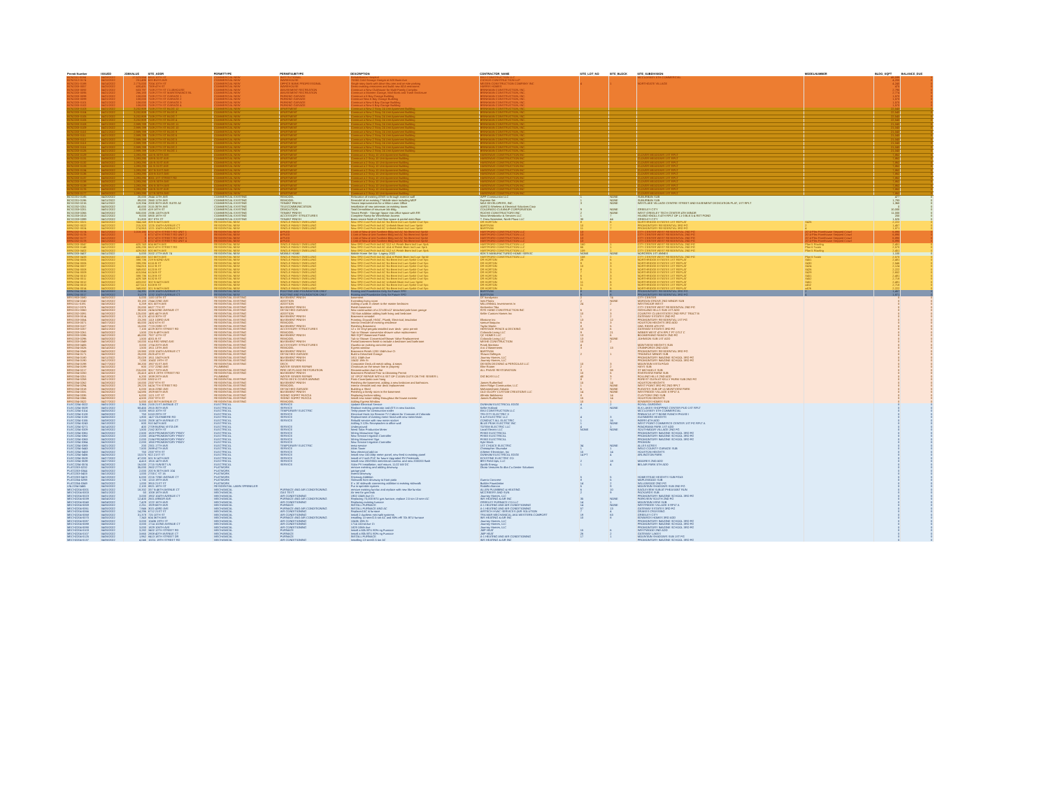| Permit Number | ISSUED | JOBVALUE | SITE_ADDR | PERMITTYPE | PERMITSUBTYPE | DESCRIPTION | CONTRACTOR_NAME | SITE_LOT_NO | SITE_BLOCK | SITE_SUBDIVISION | MODELNUMBER | BLDG_SQFT | BALANCE_DUE |
| --- | --- | --- | --- | --- | --- | --- | --- | --- | --- | --- | --- | --- | --- |
| BCN2111-0084 | 04/08/2022 | 17,523,554 | 6810 10TH ST | COMMERCIAL NEW | INSTITUTIONAL | Rehabilitation Hospital | EMJ CONSTRUCTION LLC | | | MCCLOSKEY 5TH COMMERCIAL | | 46,599 | 0 |
| BCN2112-0174 | 04/15/2022 | 251,496 | 620 BUSS AVE | COMMERCIAL NEW | WAREHOUSE | 70X60 Cold Storage Hangar at 620 Buss Ave | CICHOS CONSTRUCTION LLP | | | | | 4,200 | 0 |
| BCN2201-0188 | 04/14/2022 | 2,775,000 | 7004 10TH ST | COMMERCIAL NEW | OFFICE BANK PROFESSIONAL | Single story bank with drive thru atm and on-site parking | MEGEN CONSTRUCTION COMPANY INC | 4 | 1 | NORTHGATE VILLAGE | | 4,240 | 0 |
| BCN2203-0057 | 04/25/2022 | 430,431 | 7309 4TH ST | COMMERCIAL NEW | WAREHOUSE | Demo existing restrooms and build new ADA restrooms | HARRIS HOMES | | | | | 475 | 0 |
| BCN2203-0092 | 04/21/2022 | 603,797 | 7109 27TH ST CLUBHOUSE | COMMERCIAL NEW | AMUSEMENT RECREATION | Construct a New Clubhouse for Multi-Family Complex | BRINKMAN CONSTRUCTION, INC. | | | | | 2,795 | 0 |
| BCN2203-0095 | 04/21/2022 | 266,183 | 7109 27TH ST MAINTENANCE BL | COMMERCIAL NEW | AMUSEMENT RECREATION | Construct a Mainten Garage, Mail Kiosk and Trash Enclosure | BRINKMAN CONSTRUCTION, INC. | | | | | 2,774 | 0 |
| BCN2203-0098 | 04/21/2022 | 108,000 | 7109 27TH ST GARAGE 1 | COMMERCIAL NEW | PARKING GARAGE | Construct a 6 Bay Garage Building | BRINKMAN CONSTRUCTION, INC. | | | | | 1,570 | 0 |
| BCN2203-0099 | 04/21/2022 | 108,000 | 7109 27TH ST GARAGE 2 | COMMERCIAL NEW | PARKING GARAGE | Construct New 6 Bay Garage Building | BRINKMAN CONSTRUCTION, INC. | | | | | 1,570 | 0 |
| BCN2203-0101 | 04/21/2022 | 108,000 | 7109 27TH ST GARAGE 3 | COMMERCIAL NEW | PARKING GARAGE | Construct a New 6 Bay Garage Building | BRINKMAN CONSTRUCTION, INC. | | | | | 1,570 | 0 |
| BCN2203-0102 | 04/21/2022 | 108,000 | 7109 27TH ST GARAGE 4 | COMMERCIAL NEW | PARKING GARAGE | Construct a New 6 Bay Garage Building | BRINKMAN CONSTRUCTION, INC. | | | | | 1,570 | 0 |
| BCN2203-0103 | 04/21/2022 | 3,202,909 | 7109 27TH ST BLDG 12 | COMMERCIAL NEW | APARTMENT | Construct a New 2 Story 24 Unit Apartment Building | BRINKMAN CONSTRUCTION, INC. | | | | | 22,543 | 0 |
| BCN2203-0104 | 04/21/2022 | 3,202,909 | 7109 27TH ST BLDG 8 | COMMERCIAL NEW | APARTMENT | Construct a New 2 Story 24 Unit Apartment Building | BRINKMAN CONSTRUCTION, INC. | | | | | 22,543 | 0 |
| BCN2203-0105 | 04/21/2022 | 3,202,909 | 7109 27TH ST BLDG 7 | COMMERCIAL NEW | APARTMENT | Construct a New 2 Story 24 Unit Apartment Building | BRINKMAN CONSTRUCTION, INC. | | | | | 22,543 | 0 |
| BCN2203-0106 | 04/21/2022 | 3,202,909 | 7109 27TH ST BLDG 4 | COMMERCIAL NEW | APARTMENT | Construct a New 2 Story 24 Unit Apartment Building | BRINKMAN CONSTRUCTION, INC. | | | | | 22,543 | 0 |
| BCN2203-0108 | 04/21/2022 | 2,989,789 | 7109 27TH ST BLDG 11 | COMMERCIAL NEW | APARTMENT | Construct a New 2 Story 24 Unit Apartment Building | BRINKMAN CONSTRUCTION, INC. | | | | | 21,043 | 0 |
| BCN2203-0109 | 04/21/2022 | 2,989,789 | 7109 27TH ST BLDG 10 | COMMERCIAL NEW | APARTMENT | Construct a New 2 Story 24 Unit Apartment Building | BRINKMAN CONSTRUCTION, INC. | | | | | 21,043 | 0 |
| BCN2203-0110 | 04/21/2022 | 2,989,789 | 7109 27TH ST BLDG 9 | COMMERCIAL NEW | APARTMENT | Construct a New 2 Story 24 Unit Apartment Building | BRINKMAN CONSTRUCTION, INC. | | | | | 21,043 | 0 |
| BCN2203-0111 | 04/21/2022 | 2,989,789 | 7109 27TH ST BLDG 6 | COMMERCIAL NEW | APARTMENT | Construct a New 2 Story 24 Unit Apartment Building | BRINKMAN CONSTRUCTION, INC. | | | | | 21,043 | 0 |
| BCN2203-0112 | 04/21/2022 | 2,989,789 | 7109 27TH ST BLDG 5 | COMMERCIAL NEW | APARTMENT | Construct a New 2 Story 24 Unit Apartment Building | BRINKMAN CONSTRUCTION, INC. | | | | | 21,043 | 0 |
| BCN2203-0113 | 04/21/2022 | 2,989,789 | 7109 27TH ST BLDG 3 | COMMERCIAL NEW | APARTMENT | Construct a New 2 Story 24 Unit Apartment Building | BRINKMAN CONSTRUCTION, INC. | | | | | 21,043 | 0 |
| BCN2203-0115 | 04/21/2022 | 2,989,789 | 7109 27TH ST BLDG 2 | COMMERCIAL NEW | APARTMENT | Construct a New 2 Story 24 Unit Apartment Building | BRINKMAN CONSTRUCTION, INC. | | | | | 21,043 | 0 |
| BCN2203-0126 | 04/21/2022 | 2,989,789 | 7109 27TH ST BLDG 1 | COMMERCIAL NEW | APARTMENT | Construct a New 2 Story 24 Unit Apartment Building | BRINKMAN CONSTRUCTION, INC. | | | | | 21,043 | 0 |
| BCN2203-0129 | 04/06/2022 | 1,093,290 | 110 N 30TH AVE | COMMERCIAL NEW | APARTMENT | Construct a 2 Story 10 Unit Apartment Building | HARGRAVE CONSTRUCTION INC | | | CLOVER MEADOWS 1ST RPLT | | 7,862 | 0 |
| BCN2203-0131 | 04/06/2022 | 1,093,290 | 119 N 31ST AVE | COMMERCIAL NEW | APARTMENT | Construct a 2 Story 10 Unit Apartment Building | HARGRAVE CONSTRUCTION INC | | | CLOVER MEADOWS 1ST RPLT | | 7,862 | 0 |
| BCN2203-0132 | 04/06/2022 | 1,093,290 | 115 N 31ST AVE | COMMERCIAL NEW | APARTMENT | Construct a 2 Story 10 Unit Apartment Building | HARGRAVE CONSTRUCTION INC | | | CLOVER MEADOWS 1ST RPLT | | 7,862 | 0 |
| BCN2203-0133 | 04/06/2022 | 1,093,290 | 111 N 31ST AVE | COMMERCIAL NEW | APARTMENT | Construct a 2 Story 10 Unit Apartment Building | HARGRAVE CONSTRUCTION INC | | | CLOVER MEADOWS 1ST RPLT | | 7,862 | 0 |
| BCN2203-0134 | 04/06/2022 | 1,093,290 | 107 N 31ST AVE | COMMERCIAL NEW | APARTMENT | Construct a 2 Story 10 Unit Apartment Building | HARGRAVE CONSTRUCTION INC | | | CLOVER MEADOWS 1ST RPLT | | 7,862 | 0 |
| BCN2203-0136 | 04/06/2022 | 1,093,290 | 103 N 31ST AVE | COMMERCIAL NEW | APARTMENT | Construct a 2 Story 10 Unit Apartment Building | HARGRAVE CONSTRUCTION INC | | | CLOVER MEADOWS 1ST RPLT | | 7,862 | 0 |
| BCN2203-0137 | 04/06/2022 | 1,093,290 | 3001 1ST STREET RD | COMMERCIAL NEW | APARTMENT | Construct a 2 Story 10 Unit Apartment Building | HARGRAVE CONSTRUCTION INC | | | CLOVER MEADOWS 1ST RPLT | | 7,862 | 0 |
| BCN2203-0138 | 04/06/2022 | 1,093,290 | 113 N 30TH AVE | COMMERCIAL NEW | APARTMENT | Construct a 2 Story 10 Unit Apartment Building | HARGRAVE CONSTRUCTION INC | | | CLOVER MEADOWS 1ST RPLT | | 7,862 | 0 |
| BCN2203-0139 | 04/06/2022 | 1,093,290 | 106 N 30TH AVE | COMMERCIAL NEW | APARTMENT | Construct a 2 Story 10 Unit Apartment Building | HARGRAVE CONSTRUCTION INC | | | CLOVER MEADOWS 1ST RPLT | | 7,862 | 0 |
| BCN2203-0176 | 04/06/2022 | 1,093,290 | 116 N 31ST AVE | COMMERCIAL NEW | APARTMENT | Construct a 2 Story 10 Unit Apartment Building | HARGRAVE CONSTRUCTION INC | | | CLOVER MEADOWS 1ST RPLT | | 7,862 | 0 |
| BCN2203-0177 | 04/06/2022 | 1,093,290 | 117 N 30TH AVE | COMMERCIAL NEW | APARTMENT | Construct a 2 Story 10 Unit Apartment Building | HARGRAVE CONSTRUCTION INC | | | CLOVER MEADOWS 1ST RPLT | | 7,862 | 0 |
| BCX2201-0185 | 04/20/2022 | 20,000 | 2644 11TH AVE | COMMERCIAL EXISTING | REMODEL | Relocation of existing ATMS to through exterior wall | WFP Construction LLC | 1 | NONE | SUBURBAN SUB | | 477 | 0 |
| BCX2201-0196 | 04/11/2022 | 89,000 | 2660 11TH AVE | COMMERCIAL EXISTING | REMODEL | Remodel of an existing T-Mobile store including MEP | Express-Set | 1 | NONE | SUBURBAN SUB | | 1,793 | 0 |
| BCX2202-0215 | 04/11/2022 | 119,334 | 2000 35TH AVE SUITE A2 | COMMERCIAL EXISTING | TENANT FINISH | Tenant improvements for a Milan Laser Office | MAX DEVELOPERS, INC. | 3 | NONE | WESTLAKE VILLAGE CENTRE STREET AND EASEMENT DEDICATION PLAT, 1ST RPLT | | 1,360 | 0 |
| BCX2202-0251 | 04/05/2022 | 40,000 | 3115 35TH AVE | COMMERCIAL EXISTING | TELECOMMUNICATION | Installation of new antennas on existing tower. | AARCO Wireless & Electrical Solutions Corp | | | | | 0 | 0 |
| BCX2203-0201 | 04/01/2022 | 8,000 | 419 18TH ST | COMMERCIAL EXISTING | DEMOLITION | Total Demolition of structure lab bldg. | COLORADO CLEANUP CORPORATION | 9 | NONE | GREELEY CITY | | 10,000 | 0 |
| BCX2203-0265 | 04/28/2022 | 600,000 | 2336 115TH AVE | COMMERCIAL EXISTING | TENANT FINISH | Tenant Finish - Storage Space into office space with RR | ROCHE CONSTRUCTORS INC | 2 | NONE | WEST GREELEY TECH CENTER 4TH MINOR | | 11,000 | 0 |
| BCX2203-0313 | 04/22/2022 | 9,000 | 5800 18TH ST | COMMERCIAL EXISTING | ACCESSORY STRUCTURES | Complete Ramp for Wheelchair Access | Noco Metalworkz & Services LLC | 1 | 7 | HILAND KNOLLS 4TH RPLT OF L1-3 BLK 5 & RET POND | | 200 | 0 |
| BCX2203-0399 | 04/12/2022 | 31,800 | 807 8TH ST | COMMERCIAL EXISTING | TENANT FINISH | Basic tenant finish of 2nd floor space & partial main floor. | T. Drew Notestine, North Plaza LLC | 30 | 44 | GREELEY CITY | | 1,525 | 0 |
| BRN2201-0321 | 04/06/2022 | 344,248 | 309 N 64TH AVE | RESIDENTIAL NEW | SINGLE FAMILY DWELLING | New SFD Cvrd Prch Incl AC No Bsmt Incl Lwn Sprklr Crwl Spc | DR HORTON | 8 | 6 | NORTHRIDGE ESTATES 1ST REPLAT | X426 | 2,222 | 0 |
| BRN2202-0022 | 04/22/2022 | 215,320 | 1225 104TH AVENUE CT | RESIDENTIAL NEW | SINGLE FAMILY DWELLING | New SFD Cvrd Prch Incl AC Unfinish Bsmt Incl Lwn Sprklr | BARTRAN | 10 | 7 | PROMONTORY RESIDENTIAL 3RD FG | 2 | 1,457 | 0 |
| BRN2202-0024 | 04/29/2022 | 274,963 | 1221 104TH AVENUE CT | RESIDENTIAL NEW | SINGLE FAMILY DWELLING | New SFD Cvrd Prch Incl AC Unfinish Bsmt Incl Lwn Sprklr | BARTRAN | 11 | 7 | PROMONTORY RESIDENTIAL 3RD FG | 4 | 1,871 | 0 |
| BRN2202-0174 | 04/12/2022 | 1,018,185 | 6717 4TH STREET RD UNIT 1 | RESIDENTIAL NEW | 4-PLEX | 1 Unit of New 4-Unit Twnhme Bldg Incl AC No Bsmt Incl Sprklr | HARTFORD CONSTRUCTION LLC | 13 | | CITY CENTER WEST RESIDENTIAL 2ND FG | 20' 4-Plex Farmhouse Stepped Crawl | 6,890 | 0 |
| BRN2202-0176 | 04/12/2022 | 0 | 6717 4TH STREET RD UNIT 2 | RESIDENTIAL NEW | 4-PLEX | 1 Unit of New 4-Unit Twnhme Bldg Incl AC No Bsmt Incl Sprklr | HARTFORD CONSTRUCTION LLC | 13 | | CITY CENTER WEST RESIDENTIAL 2ND FG | 20' 4-Plex Farmhouse Stepped Crawl | 6,890 | 0 |
| BRN2202-0177 | 04/12/2022 | 0 | 6717 4TH STREET RD UNIT 3 | RESIDENTIAL NEW | 4-PLEX | 1 Unit of New 4-Unit Twnhme Bldg Incl AC No Bsmt Incl Sprklr | HARTFORD CONSTRUCTION LLC | 13 | | CITY CENTER WEST RESIDENTIAL 2ND FG | 20' 4-Plex Farmhouse Stepped Crawl | 6,890 | 0 |
| BRN2202-0178 | 04/12/2022 | 0 | 6717 4TH STREET RD UNIT 4 | RESIDENTIAL NEW | 4-PLEX | 1 Unit of New 4-Unit Twnhme Bldg Incl AC No Bsmt Incl Sprklr | HARTFORD CONSTRUCTION LLC | 13 | | CITY CENTER WEST RESIDENTIAL 2ND FG | 20' 4-Plex Farmhouse Stepped Crawl | 6,890 | 0 |
| BRN2203-0047 | 04/05/2022 | 420,743 | 604 66TH AVE | RESIDENTIAL NEW | SINGLE FAMILY DWELLING | New SFD Cvrd Prch Incl AC 512 s.f. Finish Bsmt Incl Lwn Sprk | HARTFORD CONSTRUCTION LLC | 160 | 1 | CITY CENTER WEST RESIDENTIAL 2ND FG | Plan 5 Rowling | 2,451 | 0 |
| BRN2203-0148 | 04/12/2022 | 435,235 | 6622 4TH STREET RD | RESIDENTIAL NEW | SINGLE FAMILY DWELLING | New SFD Cvrd Prch Incl AC 414 sf Finish Bsmt Incl Lwn Sprk | HARTFORD CONSTRUCTION LLC | 66 | 1 | CITY CENTER WEST RESIDENTIAL 2ND FG | Plan 6 Twain | 2,570 | 0 |
| BRN2203-0402 | 04/25/2022 | 429,063 | 600 66TH AVE | RESIDENTIAL NEW | SINGLE FAMILY DWELLING | New SFD Cvrd Prch Incl AC 512 s.f. Finish Bsmt Incl Lwn Sprk | HARTFORD CONSTRUCTION LLC | 159 | 1 | CITY CENTER WEST RESIDENTIAL 2ND FG | Plan 5 Rowling | 2,451 | 0 |
| BRN2203-0407 | 04/11/2022 | 5,000 | 3102 17TH AVE 74 | RESIDENTIAL NEW | MOBILE HOME | Mobile Home Set Up - Lagecy 2022 | KDK'S MANUFACTURED HOME SERVIC | NONE | NONE | NORGREN 1ST ANNEX | | 1,100 | 0 |
| BRN2203-0433 | 04/26/2022 | 442,830 | 522 66TH AVE | RESIDENTIAL NEW | SINGLE FAMILY DWELLING | New SFD Cvrd Prch Incl AC 414 sf Finish Bsmt Incl Lwn Sprklr | HARTFORD CONSTRUCTION LLC | 158 | 1 | CITY CENTER WEST RESIDENTIAL 2ND FG | Plan 6 Twain | 2,570 | 0 |
| BRN2204-0005 | 04/20/2022 | 388,736 | 219 N 62ND AVE | RESIDENTIAL NEW | SINGLE FAMILY DWELLING | New SFD Cvrd Prch Incl AC No Bsmt Incl Lwn Sprklr Crwl Spc | DR HORTON | 28 | 6 | NORTHRIDGE ESTATES 1ST REPLAT | X451 | 2,481 | 0 |
| BRN2204-0006 | 04/20/2022 | 399,295 | 6116 B ST | RESIDENTIAL NEW | SINGLE FAMILY DWELLING | New SFD Cvrd Prch Incl AC No Bsmt Incl Lwn Sprklr Crwl Spc | DR HORTON | 9 | 3 | NORTHRIDGE ESTATES 1ST REPLAT | X430 | 2,546 | 0 |
| BRN2204-0007 | 04/20/2022 | 334,815 | 6112 B ST | RESIDENTIAL NEW | SINGLE FAMILY DWELLING | New SFD Cvrd Prch Incl AC No Bsmt Incl Lwn Sprklr Crwl Spc | DR HORTON | 10 | 3 | NORTHRIDGE ESTATES 1ST REPLAT | X424 | 2,124 | 0 |
| BRN2204-0008 | 04/20/2022 | 349,832 | 6120 B ST | RESIDENTIAL NEW | SINGLE FAMILY DWELLING | New SFD Cvrd Prch Incl AC No Bsmt Incl Lwn Sprklr Crwl Spc | DR HORTON | 8 | 3 | NORTHRIDGE ESTATES 1ST REPLAT | X426 | 2,222 | 0 |
| BRN2204-0009 | 04/20/2022 | 415,564 | 6124 B ST | RESIDENTIAL NEW | SINGLE FAMILY DWELLING | New SFD Cvrd Prch Incl AC No Bsmt Incl Lwn Sprklr Crwl Spc | DR HORTON | 7 | 3 | NORTHRIDGE ESTATES 1ST REPLAT | X429 | 2,652 | 0 |
| BRN2204-0010 | 04/20/2022 | 388,736 | 6128 B ST | RESIDENTIAL NEW | SINGLE FAMILY DWELLING | New SFD Cvrd Prch Incl AC No Bsmt Incl Lwn Sprklr Crwl Spc | DR HORTON | 6 | 3 | NORTHRIDGE ESTATES 1ST REPLAT | X451 | 2,481 | 0 |
| BRN2204-0011 | 04/20/2022 | 429,749 | 6132 B ST | RESIDENTIAL NEW | SINGLE FAMILY DWELLING | New SFD Cvrd Prch Incl AC No Bsmt Incl Lwn Sprklr Crwl Spc | DR HORTON | 5 | 3 | NORTHRIDGE ESTATES 1ST REPLAT | X452 | 2,718 | 0 |
| BRN2204-0012 | 04/20/2022 | 403,002 | 302 N 64TH AVE | RESIDENTIAL NEW | SINGLE FAMILY DWELLING | New SFD Cvrd Prch Incl AC Unfinish Bsmt Incl Lwn Sprklr | DR HORTON | 11 | 6 | NORTHRIDGE ESTATES 1ST REPLAT | X451 | 2,481 | 0 |
| BRN2204-0013 | 04/20/2022 | 427,513 | 6108 B ST | RESIDENTIAL NEW | SINGLE FAMILY DWELLING | New SFD Cvrd Prch Incl AC No Bsmt Incl Lwn Sprklr Crwl Spc | DR HORTON | 11 | 3 | NORTHRIDGE ESTATES 1ST REPLAT | x452 | 2,718 | 0 |
| BRN2204-0014 | 04/20/2022 | 349,832 | 321 N 64TH AVE | RESIDENTIAL NEW | SINGLE FAMILY DWELLING | New SFD Cvrd Prch Incl AC No Bsmt Incl Lwn Sprklr Crwl Spc | DR HORTON | 5 | 6 | NORTHRIDGE ESTATES 1ST REPLAT | x426 | 2,222 | 0 |
| BRN2204-0016 | 04/18/2022 | 24,391 | 1228 104TH AVENUE CT | RESIDENTIAL NEW | FOOTING AND FOUNDATION ONLY | Footing and Foundation Only for Future SFD | BARTRAN | 8 | 8 | PROMONTORY RESIDENTIAL 3RD FG | 2 | 1,457 | 0 |
| BRN2204-0017 | 04/19/2022 | 31,079 | 1232 104TH AVENUE CT | RESIDENTIAL NEW | FOOTING AND FOUNDATION ONLY | Footing and Foundation Only for Future SFD | BARTRAN | 9 | 8 | PROMONTORY RESIDENTIAL 3RD FG | 4 | 1,871 | 0 |
| BRX1903-0580 | 04/05/2022 | 5,000 | 1100 10TH ST | RESIDENTIAL EXISTING | BASEMENT FINISH | basement | DT handyman | 2 | 74 | CITY CENTER | | 0 | 0 |
| BRX2104-0240 | 04/13/2022 | 33,183 | 2344 22ND AVE | RESIDENTIAL EXISTING | ADDITION | Extending living room | Ines Florez | 2 | NONE | MORGAN GROVE 2ND MINOR SUB | | 0 | 0 |
| BRX2111-0191 | 04/18/2022 | 5,259 | 601 50TH AVE | RESIDENTIAL EXISTING | ADDITION | Adding a walk in closet to the master bedroom | MILLENNIAL Investments In | 24 | 2 | WESTMOOR WEST | | 0 | 0 |
| BRX2112-0375 | 04/26/2022 | 20,000 | 6627 7TH ST | RESIDENTIAL EXISTING | BASEMENT FINISH | Finish basement | Kimberlee Tiba | | | CITY CENTER WEST RESIDENTIAL 2ND FG | | 0 | 0 |
| BRX2201-0060 | 04/06/2022 | 38,500 | 2434 52ND AVENUE CT | RESIDENTIAL EXISTING | DETACHED GARAGE | New construction of a 22'x35'x12' detached pole barn garage | RITE HAND CONSTRUCTION INC | 6 | 2 | HIGHLAND HILLS SUB 1ST ADD | | 0 | 0 |
| BRX2202-0091 | 04/19/2022 | 125,000 | 1491 44TH AVE | RESIDENTIAL EXISTING | ADDITION | 700 foot addition adding bath living and bedroom | Keller Custom Homes Inc | 10 | 3 | COUNTRY CLUB ESTATES 2ND RPLT TRACT B | | 0 | 0 |
| BRX2203-0014 | 04/05/2022 | 19,123 | 4210 30TH ST | RESIDENTIAL EXISTING | BASEMENT FINISH | Basement remodel | | 1 | 2 | GATEWAY ESTATES 2ND FG | | 0 | 0 |
| BRX2203-0054 | 04/06/2022 | 23,280 | 1113 103RD AVE | RESIDENTIAL EXISTING | BASEMENT FINISH | Framing, Drywall, HVAC, Plumb, Electrical, Insulation | Elkstone Inc | 13 | 12 | PROMONTORY RESIDENTIAL 1ST FG | | 0 | 0 |
| BRX2203-0071 | 04/07/2022 | 65,000 | 2432 6TH ST | RESIDENTIAL EXISTING | REMODEL | Interior remodel of existing residence | samuel baquiax | 6 | 3 | HOUSTON HEIGHTS 3RD ADD | | 0 | 0 |
| BRX2203-0107 | 04/07/2022 | 15,000 | 7723 23RD ST | RESIDENTIAL EXISTING | BASEMENT FINISH | Finishing Basement | Taylor Martin | 8 | 5 | OWL RIDGE 4TH FG | | 0 | 0 |
| BRX2203-0257 | 04/01/2022 | 7,100 | 4229 30TH STREET RD | RESIDENTIAL EXISTING | ACCESSORY STRUCTURES | 12 x 16 Vinyl pergola installed over deck - prior permit | HERITAGE FENCE & DECKING | 13 | 6 | GATEWAY ESTATES 3RD FG | | 0 | 0 |
| BRX2203-0261 | 04/05/2022 | 1,500 | 226 N 49TH AVE | RESIDENTIAL EXISTING | REMODEL | Tub to Shower conversion shower valve replacement | Colorado Living LLC | 9 | 21 | WEBER WEST 4TH RPLT PT OTLT C | | 0 | 0 |
| BRX2203-0286 | 04/22/2022 | 45,000 | 7927 12TH ST | RESIDENTIAL EXISTING | BASEMENT FINISH | 968 SQFT Basement Finish | QC HOMES LLC | 13 | 6 | BOOMERANG RANCH 2ND FG | | 0 | 0 |
| BRX2203-0296 | 04/05/2022 | 1,500 | 4001 B ST | RESIDENTIAL EXISTING | REMODEL | Tub to Shower Conversion/Shower Valve Replacement | Colorado Living LLC | 13 | NONE | JOHNSON SUB 1ST ADD | | 0 | 0 |
| BRX2203-0349 | 04/18/2022 | 18,000 | 614 RED WING AVE | RESIDENTIAL EXISTING | BASEMENT FINISH | Partial basement finish to include a bedroom and bathroom | MISHE CONSTRUCTION | 10 | 2 | | | 0 | 0 |
| BRX2203-0405 | 04/20/2022 | 3,000 | 1704 20TH AVE | RESIDENTIAL EXISTING | ACCESSORY STRUCTURES | Gazebo on existing concrete pad | Frank Martinez | 4 | | MONTVIEW HEIGHTS SUB | | 0 | 0 |
| BRX2204-0026 | 04/14/2022 | 1,500 | 1811 13TH AVE | RESIDENTIAL EXISTING | REMODEL | Egress window | A to Z Basements | 3 | 13 | CRANFORDS 2ND ADD | | 0 | 0 |
| BRX2204-0048 | 04/05/2022 | 19,980 | 1200 104TH AVENUE CT | RESIDENTIAL EXISTING | BASEMENT FINISH | Basement Finish 1200 104th Ave Ct | BARTRAN | | | PROMONTORY RESIDENTIAL 3RD FG | | 0 | 0 |
| BRX2204-0171 | 04/20/2022 | 25,000 | 2625 4TH ST | RESIDENTIAL EXISTING | DETACHED GARAGE | Build a Detached Garage | Shawn Gallegos | 2 | 1 | TRIANGLE MINOR SUB | | 0 | 0 |
| BRX2204-0180 | 04/11/2022 | 20,028 | 1811 104TH AVE | RESIDENTIAL EXISTING | BASEMENT FINISH | 1811 104th Ave | Journey Homes, LLC | | | PROMONTORY IMAGINE SCHOOL 3RD FG | | 0 | 0 |
| BRX2204-0190 | 04/12/2022 | 7,030 | 10432 19TH ST | RESIDENTIAL EXISTING | BASEMENT FINISH | 10432 19th St | Journey Homes, LLC | | | PROMONTORY IMAGINE SCHOOL 3RD FG | | 0 | 0 |
| BRX2204-0198 | 04/27/2022 | 38,200 | 1907 81ST AVE | RESIDENTIAL EXISTING | DECK | Composite Deck,rdi metal railing, 4 steps | DESIGN DECKING & PERGOLAS LLC | 10 | 3 | MOUNTAIN VISTA FG#3 | | 0 | 0 |
| BRX2204-0199 | 04/15/2022 | 600 | 1707 22ND AVE | PLUMBING | WATER SEWER REPAIR | Cleanouts on the sewer line in property | Elite Rooter | 2 | 2 | HAYS SUB | | 0 | 0 |
| BRX2204-0217 | 04/19/2022 | 215,000 | 3017 70TH AVE | RESIDENTIAL EXISTING | FIRE OR FLOOD RESTORATION | Reconstruction due to fire | ALL PHASE RESTORATION | 3 | 38 | ST MICHAELS SUB | | 0 | 0 |
| BRX2204-0250 | 04/15/2022 | 25,410 | 426 E 28TH STREET RD | RESIDENTIAL EXISTING | BASEMENT FINISH | Basement Finished Prior to Obtaining Permit | | 10 | 5 | RIVERVIEW FARM SUB | | 0 | 0 |
| BRX2204-0251 | 04/13/2022 | 6,200 | 1839 28TH AVE | PLUMBING | WATER SEWER REPAIR | 10' SPOT REPAIR WITH A SET OF CLEAN OUTS ON THE SEWER L | DIG BOSS LLC | 40 | 3 | ROLLING HILLS 2ND ADD | | 0 | 0 |
| BRX2204-0258 | 04/21/2022 | 12,000 | 5302 A ST | RESIDENTIAL EXISTING | PATIO DECK COVER AWNING | Patio Cover/patio over hang | | 8 | 7 | FOREST GLEN AT KELLY FARM SUB 2ND FG | | 0 | 0 |
| BRX2204-0262 | 04/28/2022 | 18,000 | 2337 9TH ST | RESIDENTIAL EXISTING | BASEMENT FINISH | Finishing the basement, adding a new bedroom and bathroom. | James Rutherford | 15 | 14 | HOUSTON HEIGHTS | | 0 | 0 |
| BRX2204-0294 | 04/25/2022 | 29,220 | 5424 7TH STREET RD | RESIDENTIAL EXISTING | REMODEL | interior remodel and rear deck replacement | Aster Ridge Construction, LLC | 1 | NONE | WEST POINT 3RD FG 2ND RPLT | | 0 | 0 |
| BRX2204-0318 | 04/25/2022 | 6,000 | 1616 22ND AVE | RESIDENTIAL EXISTING | DETACHED GARAGE | Building a Shed | Mohamednasir Zakaria | 6 | NONE | FUGATES SUB OF L5 MONTVIEW PARK | | 0 | 0 |
| BRX2204-0331 | 04/26/2022 | 14,585 | 1929 66TH AVE | RESIDENTIAL EXISTING | BASEMENT FINISH | Finishing a family room in the basement | OLD GLORY CUSTOM CREATIONS LLC | 14 | NONE | WESTRIDGE VILLAGE II RPLT A | | 0 | 0 |
| BRX2204-0335 | 04/20/2022 | 6,000 | 1121 1ST ST | RESIDENTIAL EXISTING | SIDING SOFFIT FASCIA | Replacing broken siding | Alfredo Baldivieso | 8 | 14 | CLAYTONS 2ND SUB | | 0 | 0 |
| BRX2204-0366 | 04/29/2022 | 4,500 | 2337 9TH ST | RESIDENTIAL EXISTING | SIDING SOFFIT FASCIA | Install new smart siding throughout the house exterior | James Rutherford | 15 | 14 | HOUSTON HEIGHTS | | 0 | 0 |
| BRX2204-0522 | 04/27/2022 | 5,000 | 410 35TH AVENUE CT | RESIDENTIAL EXISTING | REMODEL | Adding Egress Window | | 10 | 1 | EDWARDS HOMES SUB | | 0 | 0 |
| ELEC2204-0022 | 04/01/2022 | 3,365 | 2100 21ST AVENUE CT | ELECTRICAL | SERVICE | Update Electrical Service | DUNHAM ELECTRICAL EDGE | 4 | 2 | ROYAL GARDENS | | 0 | 0 |
| ELEC2204-0029 | 04/01/2022 | 68,455 | 2815 35TH AVE | ELECTRICAL | SERVICE | Replace existing generator and ATS in new location. | Kellie Holland | A | NONE | ELK LAKES SHOPPING CENTER PUD 1ST RPLT | | 0 | 0 |
| ELEC2204-0114 | 04/05/2022 | 3,000 | 6810 10TH ST | ELECTRICAL | TEMPORARY ELECTRIC | Temp power for construction trailer | EMJ CONSTRUCTION LLC | | | MCCLOSKEY 5TH COMMERCIAL | | 0 | 0 |
| ELEC2204-0128 | 04/06/2022 | 750 | 5153 29TH ST | ELECTRICAL | SERVICE | Electrical Hook Up Remote TV Cabinet for Comcast of Colorado | TRI-CITY ELECTRIC II | | | PINNACLE AT T-BONE RANCH PHASE I | | 0 | 0 |
| ELEC2204-0130 | 04/06/2022 | 1,800 | 1427 GLENMERE RD | ELECTRICAL | SERVICE | Replacement of existing meter head with new meter/main | K & R ELECTRIC LLC | 4 | 3 | GLENMERE HEIGHTS | | 0 | 0 |
| ELEC2204-0155 | 04/08/2022 | 3,000 | 2508 14TH AVENUE CT | ELECTRICAL | SERVICE | Rebuild service with new meter socket | CONDUCT ALL ELECTRIC | 1 | 16 | FARRS 4TH ADD | | 0 | 0 |
| ELEC2204-0243 | 04/13/2022 | 600 | 910 54TH AVE | ELECTRICAL | | Adding 3 120v Receptacles to office wall | BLUE PEAK ELECTRIC INC | 1 | NONE | WEST POINT COMMERCE CENTER 1ST FG RPLT A | | 0 | 0 |
| ELEC2204-0271 | 04/14/2022 | 400 | 2709 BUENA VISTA DR | ELECTRICAL | SERVICE | Underground | TOTEM ELECTRIC LLC | 4 | 1 | PANORAMA PARK 1ST ADD | | 0 | 0 |
| ELEC2204-0329 | 04/19/2022 | 1,500 | 2162 30TH ST | ELECTRICAL | SERVICE | Need Solar Production Meter | Local Electric LLC | NONE | NONE | SOUTHMOOR VILLAGE 2ND FG | | 0 | 0 |
| ELEC2204-0361 | 04/20/2022 | 2,500 | 1820 PROMONTORY PKWY | ELECTRICAL | SERVICE | Wiring Monument Sign | FISKE ELECTRICAL | | | PROMONTORY IMAGINE SCHOOL 3RD FG | | 0 | 0 |
| ELEC2204-0362 | 04/20/2022 | 2,000 | 1804 PROMONTORY PKWY | ELECTRICAL | SERVICE | New Service Irrigation Controller | FISKE ELECTRICAL | | | PROMONTORY IMAGINE SCHOOL 3RD FG | | 0 | 0 |
| ELEC2204-0363 | 04/20/2022 | 2,000 | 2184 PROMONTORY PKWY | ELECTRICAL | SERVICE | Wiring Monument Sign | FISKE ELECTRICAL | | | PROMONTORY IMAGINE SCHOOL 3RD FG | | 0 | 0 |
| ELEC2204-0364 | 04/20/2022 | 2,000 | 1850 PROMONTORY PKWY | ELECTRICAL | SERVICE | New Service Irrigation Controller | Kyle Wack | | | PROMON | | 0 | 0 |
| ELEC2204-0383 | 04/21/2022 | 200 | 2301 17TH AVE | ELECTRICAL | TEMPORARY ELECTRIC | temp service | 1ST CHOICE ELECTRIC | 34 | NONE | ALLES ACRES | | 0 | 0 |
| ELEC2204-0443 | 04/25/2022 | 7,500 | 2699 47TH AVE | ELECTRICAL | SERVICE | Atlas Tower | Christopher Shumake | 1 | 1 | WELD COUNTY GARAGE SUB | | 0 | 0 |
| ELEC2204-0453 | 04/25/2022 | 750 | 2337 9TH ST | ELECTRICAL | SERVICE | New electrical add on | A Better Electrician, Inc | 15 | 14 | HOUSTON HEIGHTS | | 0 | 0 |
| ELEC2204-0456 | 04/26/2022 | 10,575 | 922 21ST ST | ELECTRICAL | SERVICE | Install new 150 AMp meter panel, new feed to existing panel | DUNHAM ELECTRICAL EDGE | 14 PT | 4 | ARLINGTON PARK | | 0 | 0 |
| ELEC2204-0528 | 04/27/2022 | 47,000 | 501 N 14TH AVE | ELECTRICAL | SERVICE | Install of 2 inch PVC for future Upgraded RV Pedestals | ECKSTINE ELECTRIC CO | | | | | 0 | 0 |
| ELEC2204-0539 | 04/27/2022 | 4,410 | 1815 14TH AVE | ELECTRICAL | SERVICE | Install new 200/200A meter/main combo. and new 200/200 flush | BRS Field Ops, LLC | 2 | 18 | MOORES 2ND ADD | | 0 | 0 |
| ELEC2204-0574 | 04/28/2022 | 16,530 | 2715 SUNSET LN | ELECTRICAL | SERVICE | Solar PV installation, roof mount, 11.02 kW DC | Apollo Energy | 1 | 4 | BELAIR PARK 5TH ADD | | 0 | 0 |
| FLAT2203-0232 | 04/25/2022 | 35,000 | 2602 27TH ST | FLATWORK | | remove exitsitng and adding driveway | Dkota Ventures llc dba Cu Onsite Solutions | | | | | 0 | 0 |
| FLAT2203-0344 | 04/05/2022 | 2,000 | 200 N 35TH AVE 104 | FLATWORK | | garage pad | | | | | | 0 | 0 |
| FLAT2203-0403 | 04/13/2022 | 1,000 | 2700 C ST 16 | FLATWORK | | extend driveway | | | | | | 0 | 0 |
| FLAT2203-0423 | 04/13/2022 | 6,000 | 2216 72ND AVENUE CT | FLATWORK | | Driveway Addition | | 5 | 5 | HOMESTEAD HEIGHTS SUB FG#3 | | 0 | 0 |
| FLAT2204-0298 | 04/19/2022 | 1,730 | 1210 19TH AVE | FLATWORK | | Sidewalk from driveway to front patio | Guerra Concrete | 8 | 5 | MAPLEWOOD SUB | | 0 | 0 |
| FLAT2204-0349 | 04/25/2022 | 1,000 | 3915 21ST ST | FLATWORK | | 5' x 16' sidewalk connecting addition to existing sidewalk | Builder Foundation | 14 | 2 | WILLOWOOD 2ND FG | | 0 | 0 |
| LNL2204-0465 | 04/26/2022 | 2,100 | 8821 18TH ST | RESIDENTIAL LAWN SPRINKLER | | Put in sprinkler system | Rodolfo Alarcon | 5 | 9 | MOUNTAIN SHADOWS SUB 2ND FG | | 0 | 0 |
| MECH2204-0001 | 04/01/2022 | 18,332 | 337 N 46TH AVENUE CT | MECHANICAL | FURNACE AND AIR CONDITIONING | remove existing furn/ac and replace with new like furn/ac | ALLEN PLUMBING & HEATING | 6 | 10 | EAGLEVIEW SUB AT PHEASANT RUN | | 0 | 0 |
| MECH2204-0003 | 04/01/2022 | 50 | 1008 18TH AVE | MECHANICAL | GAS TEST | Air test for gas leak | MCCREERY AND SUN | 2 | 9 | PACKARDS SUB | | 0 | 0 |
| MECH2204-0023 | 04/01/2022 | 3,000 | 1902 104TH AVENUE CT | MECHANICAL | AIR CONDITIONING | 1902 104th Ave Ct | Journey Homes, LLC | | | PROMONTORY IMAGINE SCHOOL 3RD FG | | 0 | 0 |
| MECH2204-0039 | 04/04/2022 | 12,400 | 2601 ARBOR AVE | MECHANICAL | FURNACE AND AIR CONDITIONING | Replacing 70,000 BTU gas furnace, replace 2.5 ton 13 seer AC | IMS HEATING & AIR INC | 35 | NONE | PARKVIEW SOUTH 2ND FG | | 0 | 0 |
| MECH2204-0040 | 04/04/2022 | 7,429 | 1222 16TH AVE | MECHANICAL | AIR CONDITIONING | Replacing existing furnace | GREELEY FURNACE CO LLC | 14 | 1 | MOUNTAIN VIEW SUB | | 0 | 0 |
| MECH2204-0059 | 04/05/2022 | 2,251 | 1929 66TH AVE | MECHANICAL | FURNACE | INSTALL FURNACE | A-1 HEATING AND AIR CONDITIONING | 14 | NONE | WESTRIDGE VILLAGE II RPLT A | | 0 | 0 |
| MECH2204-0061 | 04/05/2022 | 7,946 | 3021 43RD AVE | MECHANICAL | FURNACE AND AIR CONDITIONING | INSTALL FURNACE AND AC | A-1 HEATING AND AIR CONDITIONING | 57 | 13 | GATEWAY ESTATES 3RD FG | | 0 | 0 |
| MECH2204-0066 | 04/05/2022 | 14,296 | 6712 21ST ST | MECHANICAL | AIR CONDITIONING | Replaced AC & furnace | AIRTECH HVAC SERVICES (AIR SOLUTION | 7 | 4 | DRAKES CROSSING | | 0 | 0 |
| MECH2204-0068 | 04/05/2022 | 31,378 | 725 10TH ST | MECHANICAL | AIR CONDITIONING | Install 2 ductless mini split systems | TRA MAR MECHANICAL AKA WESTERN COMFORT | 19 | 63 | GREELEY CITY | | 0 | 0 |
| MECH2204-0070 | 04/05/2022 | 7,343 | 604 36TH AVE | MECHANICAL | FURNACE AND AIR CONDITIONING | installing 13 seer/2.5 ton AC and 80% eff/ 70k BTU furnace | IMS HEATING & AIR INC | 10 | 8 | EDWARDS HOMES 3RD ADD | | 0 | 0 |
| MECH2204-0087 | 04/05/2022 | 3,000 | 10436 19TH ST | MECHANICAL | AIR CONDITIONING | 10436 19th St | Journey Homes, LLC | | | PROMONTORY IMAGINE SCHOOL 3RD FG | | 0 | 0 |
| MECH2204-0088 | 04/05/2022 | 3,000 | 1714 102ND AVENUE CT | MECHANICAL | AIR CONDITIONING | 1714 102nd Ave Ct | Journey Homes, LLC | | | PROMONTORY IMAGINE SCHOOL 3RD FG | | 0 | 0 |
| MECH2204-0090 | 04/05/2022 | 3,000 | 1829 106TH AVE | MECHANICAL | AIR CONDITIONING | 1829 106th Ave | Journey Homes, LLC | | | PROMONTORY IMAGINE SCHOOL 3RD FG | | 0 | 0 |
| MECH2204-0103 | 04/05/2022 | 3,282 | 3402 12TH STREET RD | MECHANICAL | FURNACE | Install a 60k BTU 80% ng Furnace | JMP HEAT | 15 | 6 | WESTWOOD 2ND ADD | | 0 | 0 |
| MECH2204-0107 | 04/05/2022 | 3,665 | 2808 40TH AVENUE CT | MECHANICAL | FURNACE | Install a 80k BTU 80% ng Furnace | JMP HEAT | 26 | 2 | GATEWAY LAKES | | 0 | 0 |
| MECH2204-0125 | 04/06/2022 | 1,962 | 8413 18TH STREET DR | MECHANICAL | FURNACE | INSTALL FURNACE | A-1 HEATING AND AIR CONDITIONING | 17 | 1 | MOUNTAIN SHADOWS SUB 1ST FG | | 0 | 0 |
| MECH2204-0137 | 04/06/2022 | 4,046 | 10211 19TH STREET RD | MECHANICAL | AIR CONDITIONING | Installing 13 seer/2.5 ton AC | IMS HEATING & AIR INC | | | PROMONTORY IMAGINE SCHOOL 3RD FG | | 0 | 0 |